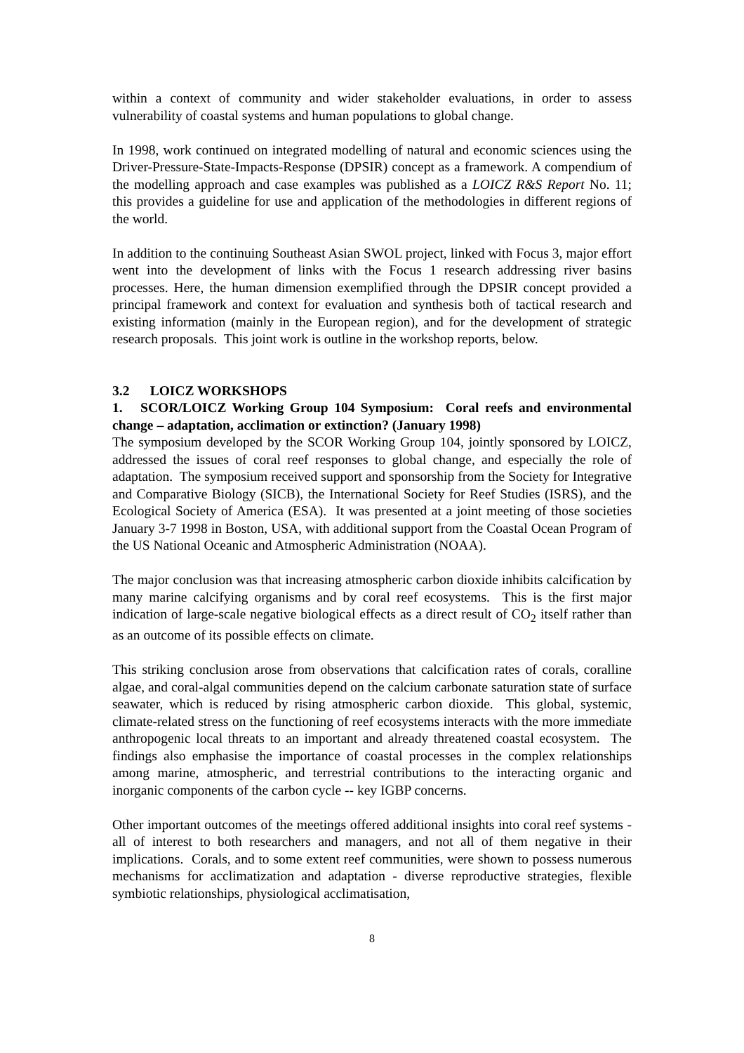within a context of community and wider stakeholder evaluations, in order to assess vulnerability of coastal systems and human populations to global change.
In 1998, work continued on integrated modelling of natural and economic sciences using the Driver-Pressure-State-Impacts-Response (DPSIR) concept as a framework. A compendium of the modelling approach and case examples was published as a LOICZ R&S Report No. 11; this provides a guideline for use and application of the methodologies in different regions of the world.
In addition to the continuing Southeast Asian SWOL project, linked with Focus 3, major effort went into the development of links with the Focus 1 research addressing river basins processes. Here, the human dimension exemplified through the DPSIR concept provided a principal framework and context for evaluation and synthesis both of tactical research and existing information (mainly in the European region), and for the development of strategic research proposals. This joint work is outline in the workshop reports, below.
3.2 LOICZ WORKSHOPS
1. SCOR/LOICZ Working Group 104 Symposium: Coral reefs and environmental change – adaptation, acclimation or extinction? (January 1998)
The symposium developed by the SCOR Working Group 104, jointly sponsored by LOICZ, addressed the issues of coral reef responses to global change, and especially the role of adaptation. The symposium received support and sponsorship from the Society for Integrative and Comparative Biology (SICB), the International Society for Reef Studies (ISRS), and the Ecological Society of America (ESA). It was presented at a joint meeting of those societies January 3-7 1998 in Boston, USA, with additional support from the Coastal Ocean Program of the US National Oceanic and Atmospheric Administration (NOAA).
The major conclusion was that increasing atmospheric carbon dioxide inhibits calcification by many marine calcifying organisms and by coral reef ecosystems. This is the first major indication of large-scale negative biological effects as a direct result of CO<sub>2</sub> itself rather than as an outcome of its possible effects on climate.
This striking conclusion arose from observations that calcification rates of corals, coralline algae, and coral-algal communities depend on the calcium carbonate saturation state of surface seawater, which is reduced by rising atmospheric carbon dioxide. This global, systemic, climate-related stress on the functioning of reef ecosystems interacts with the more immediate anthropogenic local threats to an important and already threatened coastal ecosystem. The findings also emphasise the importance of coastal processes in the complex relationships among marine, atmospheric, and terrestrial contributions to the interacting organic and inorganic components of the carbon cycle -- key IGBP concerns.
Other important outcomes of the meetings offered additional insights into coral reef systems - all of interest to both researchers and managers, and not all of them negative in their implications. Corals, and to some extent reef communities, were shown to possess numerous mechanisms for acclimatization and adaptation - diverse reproductive strategies, flexible symbiotic relationships, physiological acclimatisation,
8